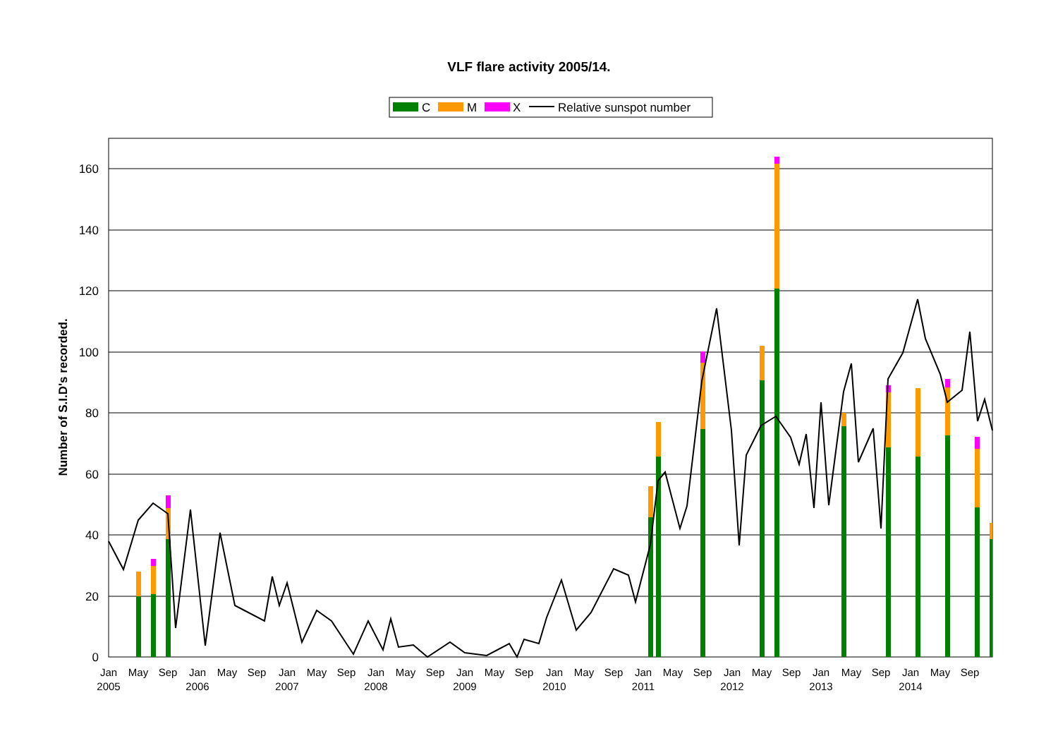VLF flare activity 2005/14.
C
M
X
Relative sunspot number
0
20
40
60
80
100
120
140
160
Number of S.I.D's recorded.
Jan
2005
May
Sep
Jan
2006
May
Sep
Jan
2007
May
Sep
Jan
2008
May
Sep
Jan
2009
May
Sep
Jan
2010
May
Sep
Jan
2011
May
Sep
Jan
2012
May
Sep
Jan
2013
May
Sep
Jan
2014
May
Sep